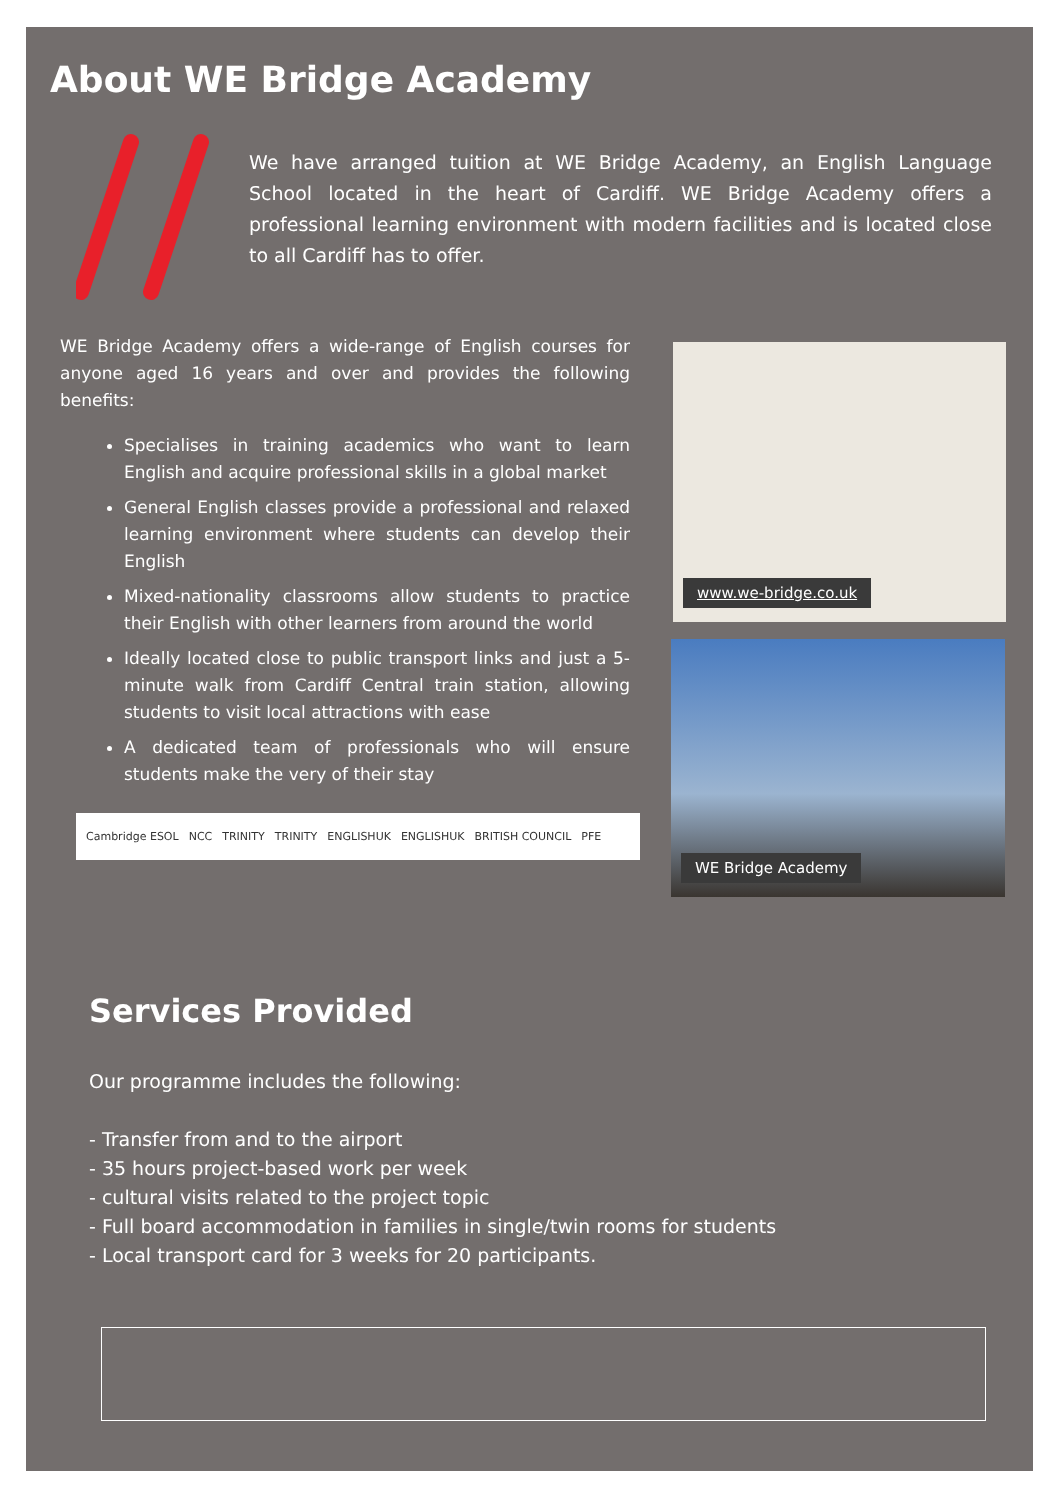About WE Bridge Academy
We have arranged tuition at WE Bridge Academy, an English Language School located in the heart of Cardiff. WE Bridge Academy offers a professional learning environment with modern facilities and is located close to all Cardiff has to offer.
WE Bridge Academy offers a wide-range of English courses for anyone aged 16 years and over and provides the following benefits:
Specialises in training academics who want to learn English and acquire professional skills in a global market
General English classes provide a professional and relaxed learning environment where students can develop their English
Mixed-nationality classrooms allow students to practice their English with other learners from around the world
Ideally located close to public transport links and just a 5-minute walk from Cardiff Central train station, allowing students to visit local attractions with ease
A dedicated team of professionals who will ensure students make the very of their stay
Cambridge ESOL NCC TRINITY TRINITY ENGLISHUK ENGLISHUK BRITISH COUNCIL PFE
www.we-bridge.co.uk
WE Bridge Academy
Services Provided
Our programme includes the following:
- Transfer from and to the airport
- 35 hours project-based work per week
- cultural visits related to the project topic
- Full board accommodation in families in single/twin rooms for students
- Local transport card for 3 weeks for 20 participants.